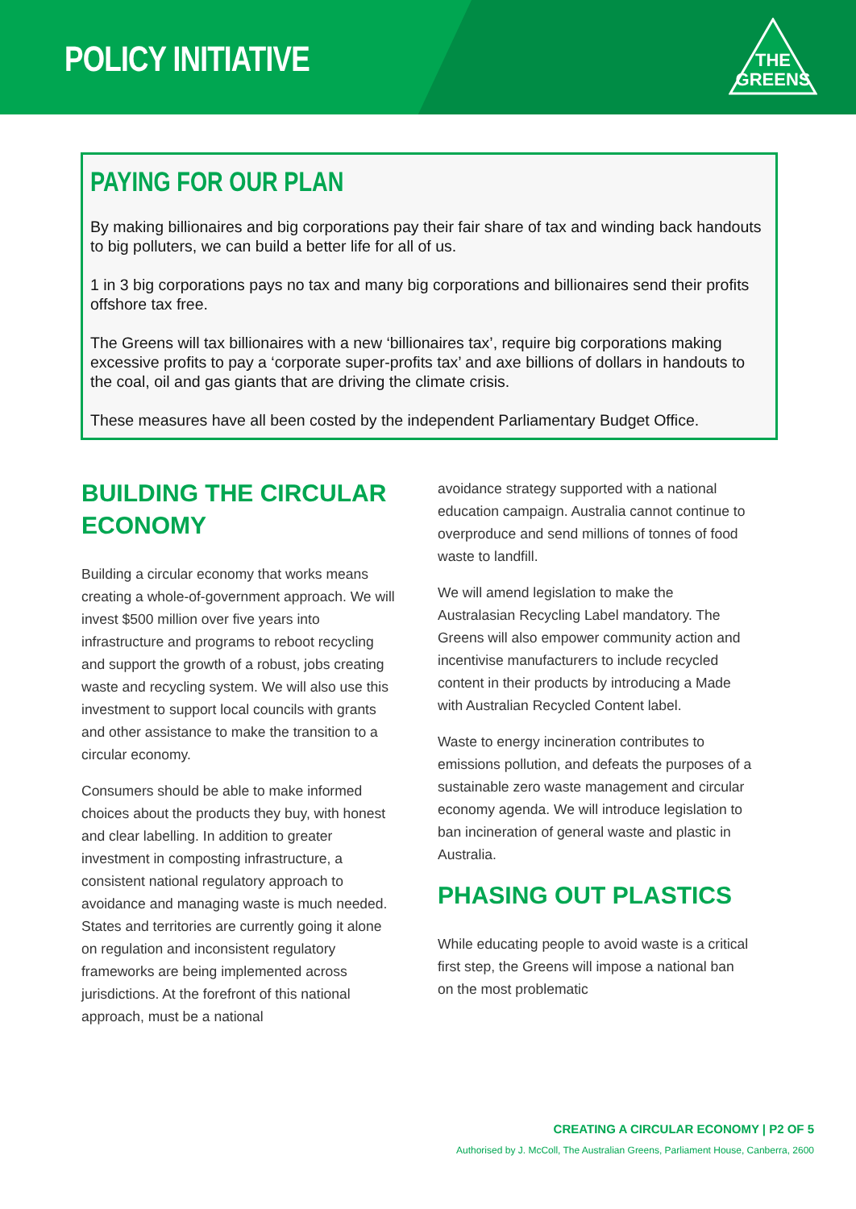POLICY INITIATIVE
THE
GREENS
PAYING FOR OUR PLAN
By making billionaires and big corporations pay their fair share of tax and winding back handouts to big polluters, we can build a better life for all of us.
1 in 3 big corporations pays no tax and many big corporations and billionaires send their profits offshore tax free.
The Greens will tax billionaires with a new ‘billionaires tax’, require big corporations making excessive profits to pay a ‘corporate super-profits tax’ and axe billions of dollars in handouts to the coal, oil and gas giants that are driving the climate crisis.
These measures have all been costed by the independent Parliamentary Budget Office.
BUILDING THE CIRCULAR ECONOMY
Building a circular economy that works means creating a whole-of-government approach. We will invest $500 million over five years into infrastructure and programs to reboot recycling and support the growth of a robust, jobs creating waste and recycling system. We will also use this investment to support local councils with grants and other assistance to make the transition to a circular economy.
Consumers should be able to make informed choices about the products they buy, with honest and clear labelling. In addition to greater investment in composting infrastructure, a consistent national regulatory approach to avoidance and managing waste is much needed. States and territories are currently going it alone on regulation and inconsistent regulatory frameworks are being implemented across jurisdictions. At the forefront of this national approach, must be a national
avoidance strategy supported with a national education campaign. Australia cannot continue to overproduce and send millions of tonnes of food waste to landfill.
We will amend legislation to make the Australasian Recycling Label mandatory. The Greens will also empower community action and incentivise manufacturers to include recycled content in their products by introducing a Made with Australian Recycled Content label.
Waste to energy incineration contributes to emissions pollution, and defeats the purposes of a sustainable zero waste management and circular economy agenda. We will introduce legislation to ban incineration of general waste and plastic in Australia.
PHASING OUT PLASTICS
While educating people to avoid waste is a critical first step, the Greens will impose a national ban on the most problematic
CREATING A CIRCULAR ECONOMY | P2 OF 5
Authorised by J. McColl, The Australian Greens, Parliament House, Canberra, 2600